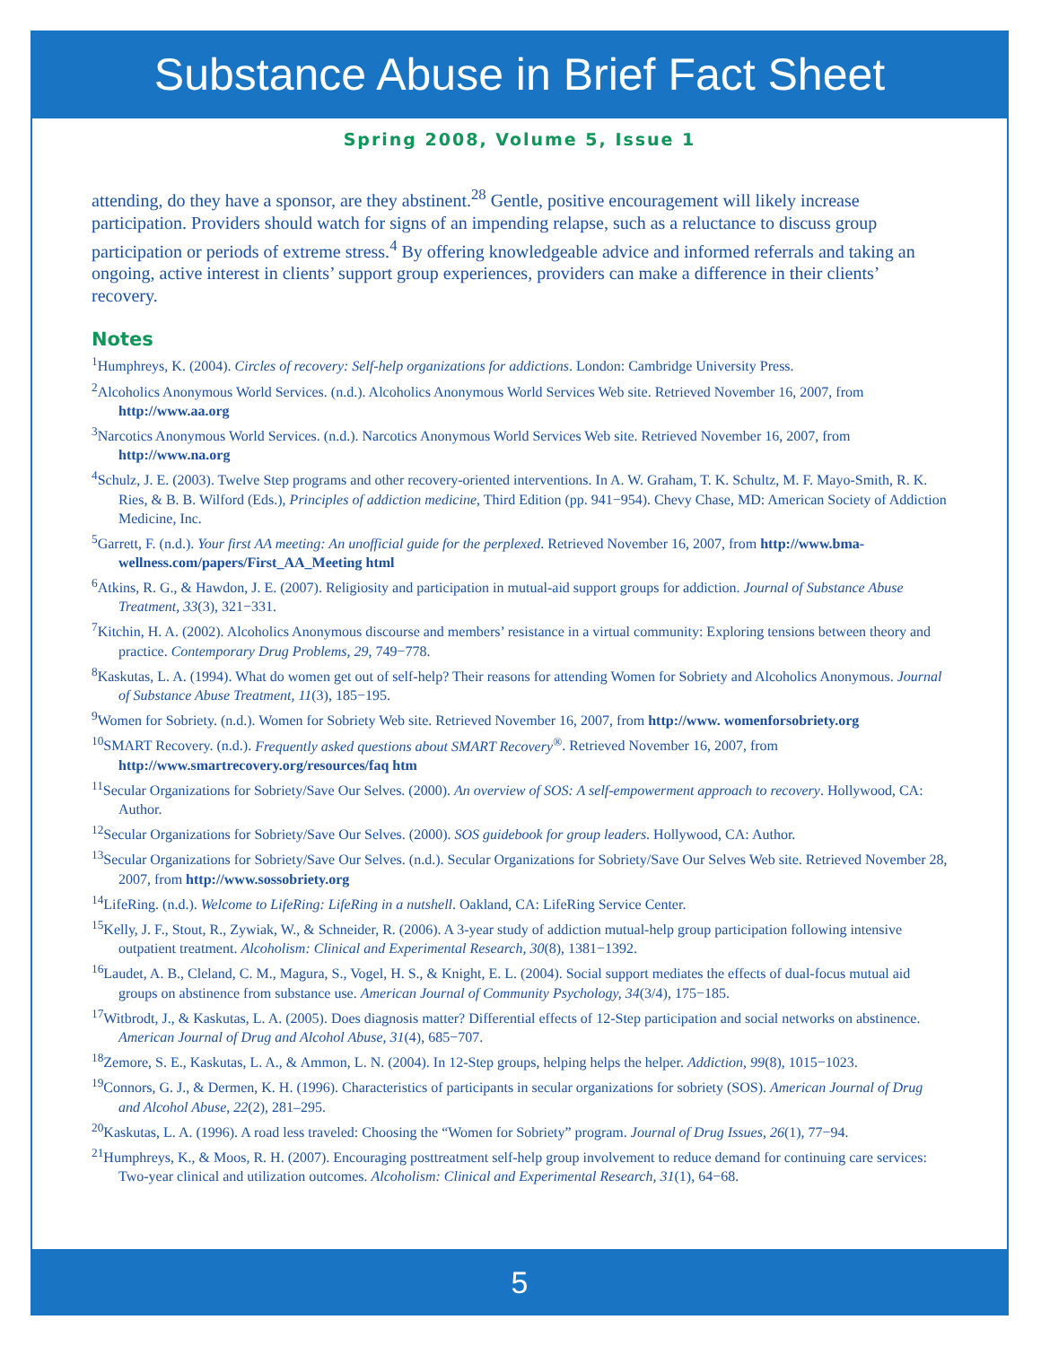Substance Abuse in Brief Fact Sheet
Spring 2008, Volume 5, Issue 1
attending, do they have a sponsor, are they abstinent.<sup>28</sup> Gentle, positive encouragement will likely increase participation. Providers should watch for signs of an impending relapse, such as a reluctance to discuss group participation or periods of extreme stress.<sup>4</sup> By offering knowledgeable advice and informed referrals and taking an ongoing, active interest in clients’ support group experiences, providers can make a difference in their clients’ recovery.
Notes
<sup>1</sup> Humphreys, K. (2004). Circles of recovery: Self-help organizations for addictions. London: Cambridge University Press.
<sup>2</sup> Alcoholics Anonymous World Services. (n.d.). Alcoholics Anonymous World Services Web site. Retrieved November 16, 2007, from http://www.aa.org
<sup>3</sup> Narcotics Anonymous World Services. (n.d.). Narcotics Anonymous World Services Web site. Retrieved November 16, 2007, from http://www.na.org
<sup>4</sup> Schulz, J. E. (2003). Twelve Step programs and other recovery-oriented interventions. In A. W. Graham, T. K. Schultz, M. F. Mayo-Smith, R. K. Ries, & B. B. Wilford (Eds.), Principles of addiction medicine, Third Edition (pp. 941−954). Chevy Chase, MD: American Society of Addiction Medicine, Inc.
<sup>5</sup> Garrett, F. (n.d.). Your first AA meeting: An unofficial guide for the perplexed. Retrieved November 16, 2007, from http://www.bma-wellness.com/papers/First_AA_Meeting html
<sup>6</sup> Atkins, R. G., & Hawdon, J. E. (2007). Religiosity and participation in mutual-aid support groups for addiction. Journal of Substance Abuse Treatment, 33(3), 321−331.
<sup>7</sup> Kitchin, H. A. (2002). Alcoholics Anonymous discourse and members’ resistance in a virtual community: Exploring tensions between theory and practice. Contemporary Drug Problems, 29, 749−778.
<sup>8</sup> Kaskutas, L. A. (1994). What do women get out of self-help? Their reasons for attending Women for Sobriety and Alcoholics Anonymous. Journal of Substance Abuse Treatment, 11(3), 185−195.
<sup>9</sup> Women for Sobriety. (n.d.). Women for Sobriety Web site. Retrieved November 16, 2007, from http://www. womenforsobriety.org
<sup>10</sup> SMART Recovery. (n.d.). Frequently asked questions about SMART Recovery<sup>®</sup>. Retrieved November 16, 2007, from http://www.smartrecovery.org/resources/faq htm
<sup>11</sup> Secular Organizations for Sobriety/Save Our Selves. (2000). An overview of SOS: A self-empowerment approach to recovery. Hollywood, CA: Author.
<sup>12</sup> Secular Organizations for Sobriety/Save Our Selves. (2000). SOS guidebook for group leaders. Hollywood, CA: Author.
<sup>13</sup> Secular Organizations for Sobriety/Save Our Selves. (n.d.). Secular Organizations for Sobriety/Save Our Selves Web site. Retrieved November 28, 2007, from http://www.sossobriety.org
<sup>14</sup> LifeRing. (n.d.). Welcome to LifeRing: LifeRing in a nutshell. Oakland, CA: LifeRing Service Center.
<sup>15</sup> Kelly, J. F., Stout, R., Zywiak, W., & Schneider, R. (2006). A 3-year study of addiction mutual-help group participation following intensive outpatient treatment. Alcoholism: Clinical and Experimental Research, 30(8), 1381−1392.
<sup>16</sup> Laudet, A. B., Cleland, C. M., Magura, S., Vogel, H. S., & Knight, E. L. (2004). Social support mediates the effects of dual-focus mutual aid groups on abstinence from substance use. American Journal of Community Psychology, 34(3/4), 175−185.
<sup>17</sup> Witbrodt, J., & Kaskutas, L. A. (2005). Does diagnosis matter? Differential effects of 12-Step participation and social networks on abstinence. American Journal of Drug and Alcohol Abuse, 31(4), 685−707.
<sup>18</sup> Zemore, S. E., Kaskutas, L. A., & Ammon, L. N. (2004). In 12-Step groups, helping helps the helper. Addiction, 99(8), 1015−1023.
<sup>19</sup> Connors, G. J., & Dermen, K. H. (1996). Characteristics of participants in secular organizations for sobriety (SOS). American Journal of Drug and Alcohol Abuse, 22(2), 281–295.
<sup>20</sup> Kaskutas, L. A. (1996). A road less traveled: Choosing the “Women for Sobriety” program. Journal of Drug Issues, 26(1), 77−94.
<sup>21</sup> Humphreys, K., & Moos, R. H. (2007). Encouraging posttreatment self-help group involvement to reduce demand for continuing care services: Two-year clinical and utilization outcomes. Alcoholism: Clinical and Experimental Research, 31(1), 64−68.
5